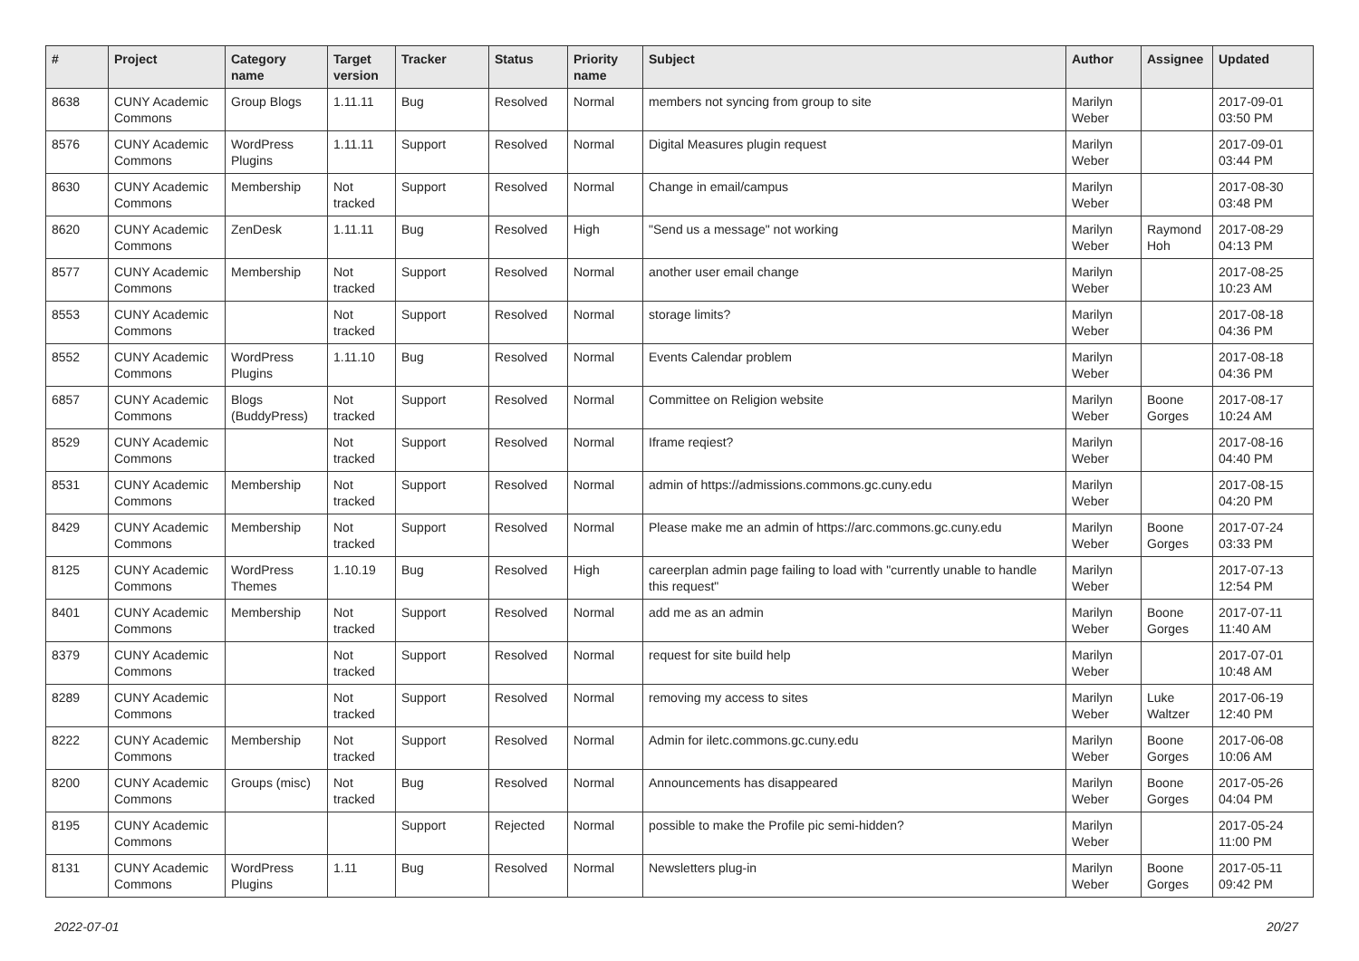| # | Project | Category name | Target version | Tracker | Status | Priority name | Subject | Author | Assignee | Updated |
| --- | --- | --- | --- | --- | --- | --- | --- | --- | --- | --- |
| 8638 | CUNY Academic Commons | Group Blogs | 1.11.11 | Bug | Resolved | Normal | members not syncing from group to site | Marilyn Weber | | 2017-09-01 03:50 PM |
| 8576 | CUNY Academic Commons | WordPress Plugins | 1.11.11 | Support | Resolved | Normal | Digital Measures plugin request | Marilyn Weber | | 2017-09-01 03:44 PM |
| 8630 | CUNY Academic Commons | Membership | Not tracked | Support | Resolved | Normal | Change in email/campus | Marilyn Weber | | 2017-08-30 03:48 PM |
| 8620 | CUNY Academic Commons | ZenDesk | 1.11.11 | Bug | Resolved | High | "Send us a message" not working | Marilyn Weber | Raymond Hoh | 2017-08-29 04:13 PM |
| 8577 | CUNY Academic Commons | Membership | Not tracked | Support | Resolved | Normal | another user email change | Marilyn Weber | | 2017-08-25 10:23 AM |
| 8553 | CUNY Academic Commons | | Not tracked | Support | Resolved | Normal | storage limits? | Marilyn Weber | | 2017-08-18 04:36 PM |
| 8552 | CUNY Academic Commons | WordPress Plugins | 1.11.10 | Bug | Resolved | Normal | Events Calendar problem | Marilyn Weber | | 2017-08-18 04:36 PM |
| 6857 | CUNY Academic Commons | Blogs (BuddyPress) | Not tracked | Support | Resolved | Normal | Committee on Religion website | Marilyn Weber | Boone Gorges | 2017-08-17 10:24 AM |
| 8529 | CUNY Academic Commons | | Not tracked | Support | Resolved | Normal | Iframe reqiest? | Marilyn Weber | | 2017-08-16 04:40 PM |
| 8531 | CUNY Academic Commons | Membership | Not tracked | Support | Resolved | Normal | admin of https://admissions.commons.gc.cuny.edu | Marilyn Weber | | 2017-08-15 04:20 PM |
| 8429 | CUNY Academic Commons | Membership | Not tracked | Support | Resolved | Normal | Please make me an admin of https://arc.commons.gc.cuny.edu | Marilyn Weber | Boone Gorges | 2017-07-24 03:33 PM |
| 8125 | CUNY Academic Commons | WordPress Themes | 1.10.19 | Bug | Resolved | High | careerplan admin page failing to load with "currently unable to handle this request" | Marilyn Weber | | 2017-07-13 12:54 PM |
| 8401 | CUNY Academic Commons | Membership | Not tracked | Support | Resolved | Normal | add me as an admin | Marilyn Weber | Boone Gorges | 2017-07-11 11:40 AM |
| 8379 | CUNY Academic Commons | | Not tracked | Support | Resolved | Normal | request for site build help | Marilyn Weber | | 2017-07-01 10:48 AM |
| 8289 | CUNY Academic Commons | | Not tracked | Support | Resolved | Normal | removing my access to sites | Marilyn Weber | Luke Waltzer | 2017-06-19 12:40 PM |
| 8222 | CUNY Academic Commons | Membership | Not tracked | Support | Resolved | Normal | Admin for iletc.commons.gc.cuny.edu | Marilyn Weber | Boone Gorges | 2017-06-08 10:06 AM |
| 8200 | CUNY Academic Commons | Groups (misc) | Not tracked | Bug | Resolved | Normal | Announcements has disappeared | Marilyn Weber | Boone Gorges | 2017-05-26 04:04 PM |
| 8195 | CUNY Academic Commons | | | Support | Rejected | Normal | possible to make the Profile pic semi-hidden? | Marilyn Weber | | 2017-05-24 11:00 PM |
| 8131 | CUNY Academic Commons | WordPress Plugins | 1.11 | Bug | Resolved | Normal | Newsletters plug-in | Marilyn Weber | Boone Gorges | 2017-05-11 09:42 PM |
2022-07-01 20/27